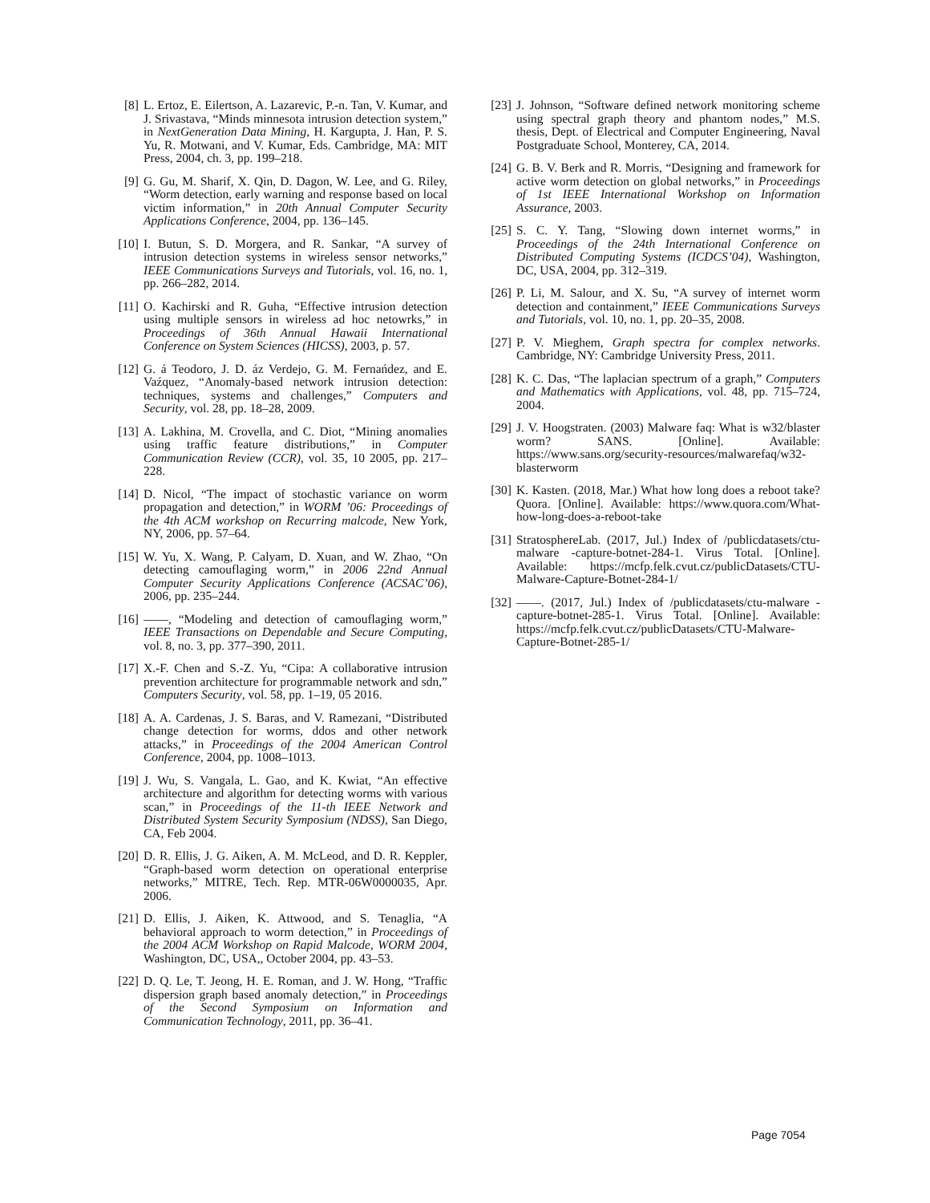[8] L. Ertoz, E. Eilertson, A. Lazarevic, P.-n. Tan, V. Kumar, and J. Srivastava, “Minds minnesota intrusion detection system,” in NextGeneration Data Mining, H. Kargupta, J. Han, P. S. Yu, R. Motwani, and V. Kumar, Eds. Cambridge, MA: MIT Press, 2004, ch. 3, pp. 199–218.
[9] G. Gu, M. Sharif, X. Qin, D. Dagon, W. Lee, and G. Riley, “Worm detection, early warning and response based on local victim information,” in 20th Annual Computer Security Applications Conference, 2004, pp. 136–145.
[10]
I. Butun, S. D. Morgera, and R. Sankar, “A survey of intrusion detection systems in wireless sensor networks,” IEEE Communications Surveys and Tutorials, vol. 16, no. 1, pp. 266–282, 2014.
[11]
O. Kachirski and R. Guha, “Effective intrusion detection using multiple sensors in wireless ad hoc netowrks,” in Proceedings of 36th Annual Hawaii International Conference on System Sciences (HICSS), 2003, p. 57.
[12]
G. á Teodoro, J. D. áz Verdejo, G. M. Fernańdez, and E. Vaźquez, “Anomaly-based network intrusion detection: techniques, systems and challenges,” Computers and Security, vol. 28, pp. 18–28, 2009.
[13]
A. Lakhina, M. Crovella, and C. Diot, “Mining anomalies using traffic feature distributions,” in Computer Communication Review (CCR), vol. 35, 10 2005, pp. 217–228.
[14]
D. Nicol, “The impact of stochastic variance on worm propagation and detection,” in WORM ’06: Proceedings of the 4th ACM workshop on Recurring malcode, New York, NY, 2006, pp. 57–64.
[15]
W. Yu, X. Wang, P. Calyam, D. Xuan, and W. Zhao, “On detecting camouflaging worm,” in 2006 22nd Annual Computer Security Applications Conference (ACSAC’06), 2006, pp. 235–244.
[16]
——, “Modeling and detection of camouflaging worm,” IEEE Transactions on Dependable and Secure Computing, vol. 8, no. 3, pp. 377–390, 2011.
[17]
X.-F. Chen and S.-Z. Yu, “Cipa: A collaborative intrusion prevention architecture for programmable network and sdn,” Computers Security, vol. 58, pp. 1–19, 05 2016.
[18]
A. A. Cardenas, J. S. Baras, and V. Ramezani, “Distributed change detection for worms, ddos and other network attacks,” in Proceedings of the 2004 American Control Conference, 2004, pp. 1008–1013.
[19]
J. Wu, S. Vangala, L. Gao, and K. Kwiat, “An effective architecture and algorithm for detecting worms with various scan,” in Proceedings of the 11-th IEEE Network and Distributed System Security Symposium (NDSS), San Diego, CA, Feb 2004.
[20]
D. R. Ellis, J. G. Aiken, A. M. McLeod, and D. R. Keppler, “Graph-based worm detection on operational enterprise networks,” MITRE, Tech. Rep. MTR-06W0000035, Apr. 2006.
[21]
D. Ellis, J. Aiken, K. Attwood, and S. Tenaglia, “A behavioral approach to worm detection,” in Proceedings of the 2004 ACM Workshop on Rapid Malcode, WORM 2004, Washington, DC, USA,, October 2004, pp. 43–53.
[22]
D. Q. Le, T. Jeong, H. E. Roman, and J. W. Hong, “Traffic dispersion graph based anomaly detection,” in Proceedings of the Second Symposium on Information and Communication Technology, 2011, pp. 36–41.
[23]
J. Johnson, “Software defined network monitoring scheme using spectral graph theory and phantom nodes,” M.S. thesis, Dept. of Electrical and Computer Engineering, Naval Postgraduate School, Monterey, CA, 2014.
[24]
G. B. V. Berk and R. Morris, “Designing and framework for active worm detection on global networks,” in Proceedings of 1st IEEE International Workshop on Information Assurance, 2003.
[25]
S. C. Y. Tang, “Slowing down internet worms,” in Proceedings of the 24th International Conference on Distributed Computing Systems (ICDCS’04), Washington, DC, USA, 2004, pp. 312–319.
[26]
P. Li, M. Salour, and X. Su, “A survey of internet worm detection and containment,” IEEE Communications Surveys and Tutorials, vol. 10, no. 1, pp. 20–35, 2008.
[27]
P. V. Mieghem, Graph spectra for complex networks. Cambridge, NY: Cambridge University Press, 2011.
[28]
K. C. Das, “The laplacian spectrum of a graph,” Computers and Mathematics with Applications, vol. 48, pp. 715–724, 2004.
[29]
J. V. Hoogstraten. (2003) Malware faq: What is w32/blaster worm? SANS. [Online]. Available: https://www.sans.org/security-resources/malwarefaq/w32-blasterworm
[30]
K. Kasten. (2018, Mar.) What how long does a reboot take? Quora. [Online]. Available: https://www.quora.com/What-how-long-does-a-reboot-take
[31]
StratosphereLab. (2017, Jul.) Index of /publicdatasets/ctu-malware -capture-botnet-284-1. Virus Total. [Online]. Available: https://mcfp.felk.cvut.cz/publicDatasets/CTU-Malware-Capture-Botnet-284-1/
[32]
——. (2017, Jul.) Index of /publicdatasets/ctu-malware -capture-botnet-285-1. Virus Total. [Online]. Available: https://mcfp.felk.cvut.cz/publicDatasets/CTU-Malware-Capture-Botnet-285-1/
Page 7054